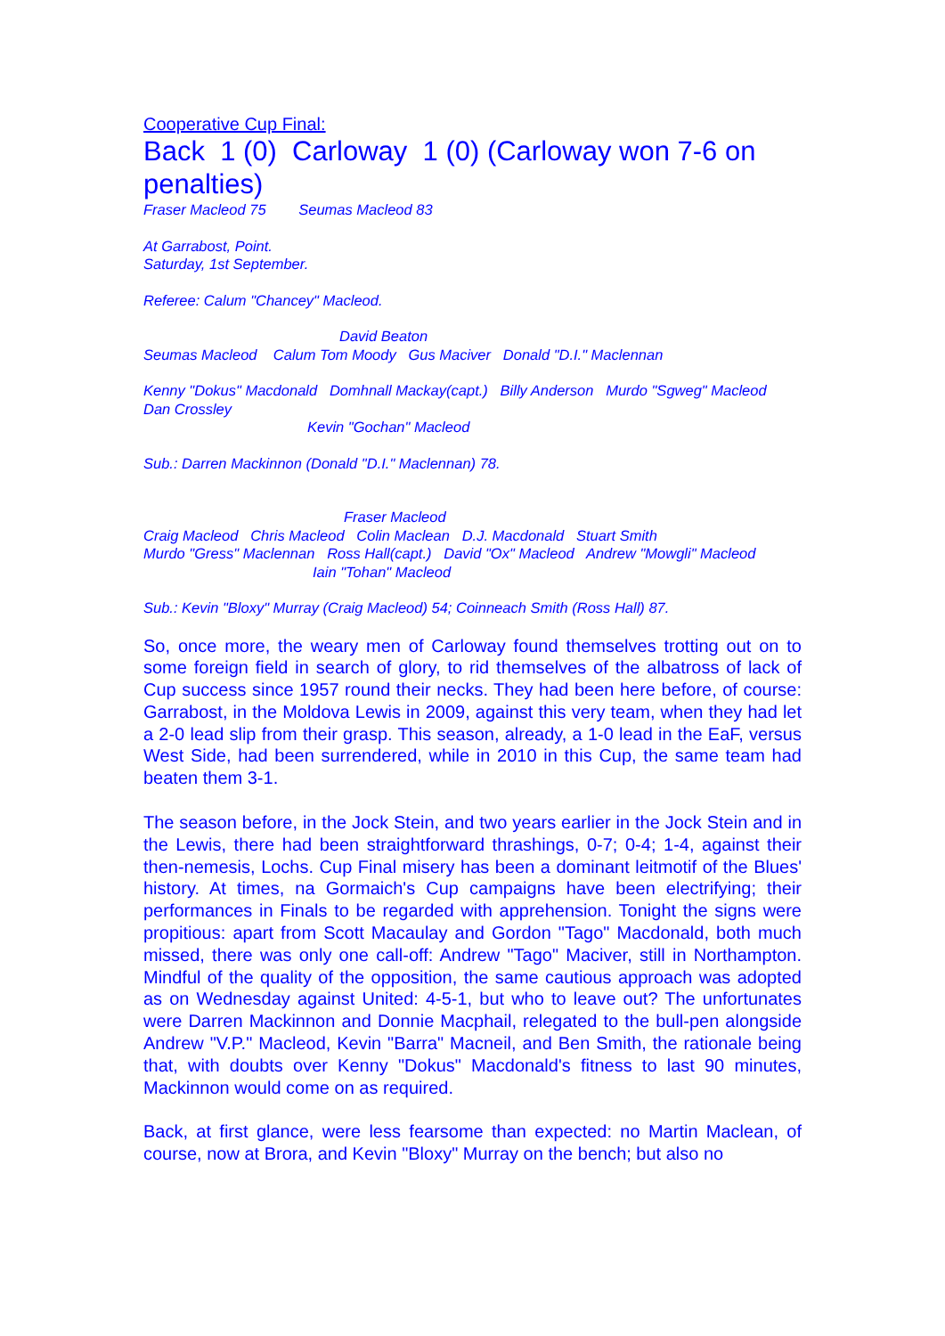Cooperative Cup Final:
Back 1 (0) Carloway 1 (0) (Carloway won 7-6 on penalties)
Fraser Macleod 75 Seumas Macleod 83
At Garrabost, Point.
Saturday, 1st September.
Referee: Calum "Chancey" Macleod.
David Beaton
Seumas Macleod Calum Tom Moody Gus Maciver Donald "D.I." Maclennan
Kenny "Dokus" Macdonald Domhnall Mackay(capt.) Billy Anderson Murdo "Sgweg" Macleod Dan Crossley
Kevin "Gochan" Macleod
Sub.: Darren Mackinnon (Donald "D.I." Maclennan) 78.
Fraser Macleod
Craig Macleod Chris Macleod Colin Maclean D.J. Macdonald Stuart Smith
Murdo "Gress" Maclennan Ross Hall(capt.) David "Ox" Macleod Andrew "Mowgli" Macleod
Iain "Tohan" Macleod
Sub.: Kevin "Bloxy" Murray (Craig Macleod) 54; Coinneach Smith (Ross Hall) 87.
So, once more, the weary men of Carloway found themselves trotting out on to some foreign field in search of glory, to rid themselves of the albatross of lack of Cup success since 1957 round their necks. They had been here before, of course: Garrabost, in the Moldova Lewis in 2009, against this very team, when they had let a 2-0 lead slip from their grasp. This season, already, a 1-0 lead in the EaF, versus West Side, had been surrendered, while in 2010 in this Cup, the same team had beaten them 3-1.
The season before, in the Jock Stein, and two years earlier in the Jock Stein and in the Lewis, there had been straightforward thrashings, 0-7; 0-4; 1-4, against their then-nemesis, Lochs. Cup Final misery has been a dominant leitmotif of the Blues' history. At times, na Gormaich's Cup campaigns have been electrifying; their performances in Finals to be regarded with apprehension. Tonight the signs were propitious: apart from Scott Macaulay and Gordon "Tago" Macdonald, both much missed, there was only one call-off: Andrew "Tago" Maciver, still in Northampton. Mindful of the quality of the opposition, the same cautious approach was adopted as on Wednesday against United: 4-5-1, but who to leave out? The unfortunates were Darren Mackinnon and Donnie Macphail, relegated to the bull-pen alongside Andrew "V.P." Macleod, Kevin "Barra" Macneil, and Ben Smith, the rationale being that, with doubts over Kenny "Dokus" Macdonald's fitness to last 90 minutes, Mackinnon would come on as required.
Back, at first glance, were less fearsome than expected: no Martin Maclean, of course, now at Brora, and Kevin "Bloxy" Murray on the bench; but also no